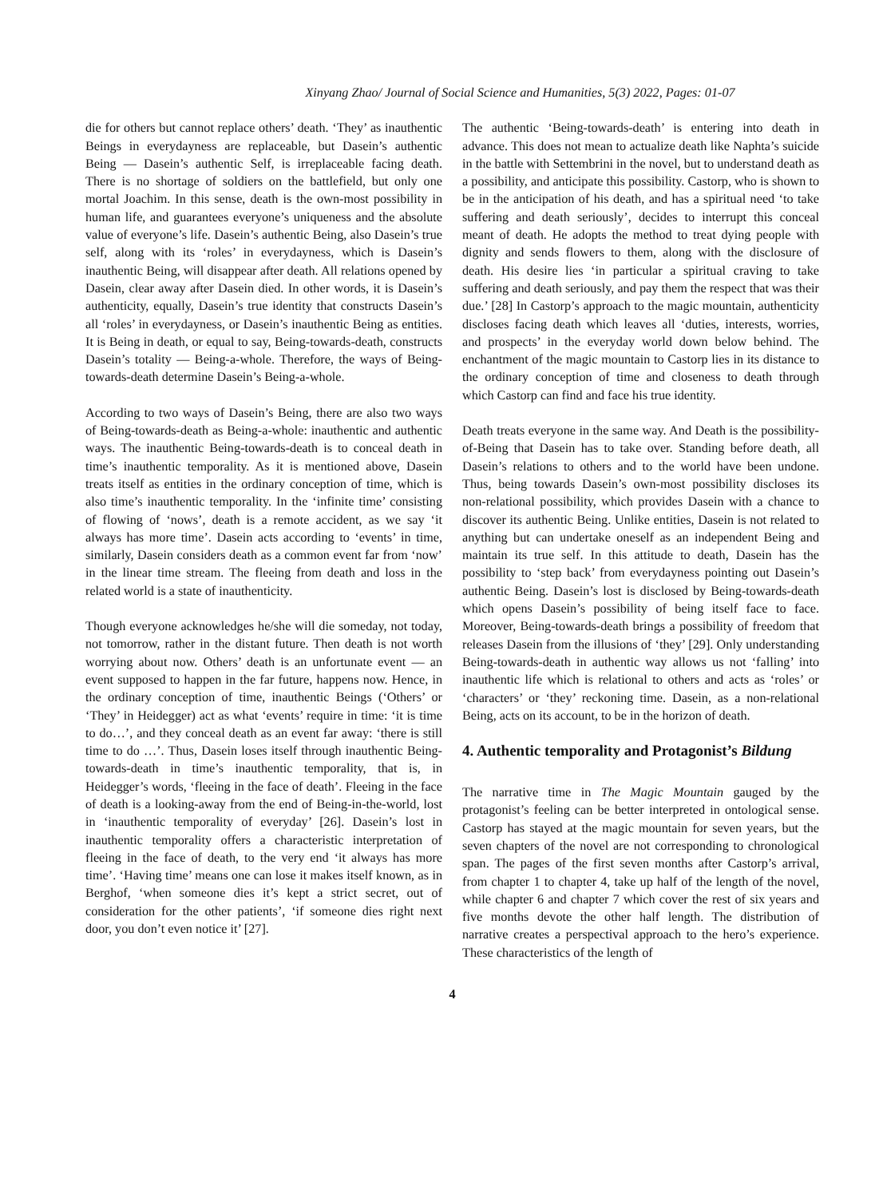Xinyang Zhao/ Journal of Social Science and Humanities, 5(3) 2022, Pages: 01-07
die for others but cannot replace others’ death. ‘They’ as inauthentic Beings in everydayness are replaceable, but Dasein’s authentic Being — Dasein’s authentic Self, is irreplaceable facing death. There is no shortage of soldiers on the battlefield, but only one mortal Joachim. In this sense, death is the own-most possibility in human life, and guarantees everyone’s uniqueness and the absolute value of everyone’s life. Dasein’s authentic Being, also Dasein’s true self, along with its ‘roles’ in everydayness, which is Dasein’s inauthentic Being, will disappear after death. All relations opened by Dasein, clear away after Dasein died. In other words, it is Dasein’s authenticity, equally, Dasein’s true identity that constructs Dasein’s all ‘roles’ in everydayness, or Dasein’s inauthentic Being as entities. It is Being in death, or equal to say, Being-towards-death, constructs Dasein’s totality — Being-a-whole. Therefore, the ways of Being-towards-death determine Dasein’s Being-a-whole.
According to two ways of Dasein’s Being, there are also two ways of Being-towards-death as Being-a-whole: inauthentic and authentic ways. The inauthentic Being-towards-death is to conceal death in time’s inauthentic temporality. As it is mentioned above, Dasein treats itself as entities in the ordinary conception of time, which is also time’s inauthentic temporality. In the ‘infinite time’ consisting of flowing of ‘nows’, death is a remote accident, as we say ‘it always has more time’. Dasein acts according to ‘events’ in time, similarly, Dasein considers death as a common event far from ‘now’ in the linear time stream. The fleeing from death and loss in the related world is a state of inauthenticity.
Though everyone acknowledges he/she will die someday, not today, not tomorrow, rather in the distant future. Then death is not worth worrying about now. Others’ death is an unfortunate event — an event supposed to happen in the far future, happens now. Hence, in the ordinary conception of time, inauthentic Beings (‘Others’ or ‘They’ in Heidegger) act as what ‘events’ require in time: ‘it is time to do…’, and they conceal death as an event far away: ‘there is still time to do …’. Thus, Dasein loses itself through inauthentic Being-towards-death in time’s inauthentic temporality, that is, in Heidegger’s words, ‘fleeing in the face of death’. Fleeing in the face of death is a looking-away from the end of Being-in-the-world, lost in ‘inauthentic temporality of everyday’ [26]. Dasein’s lost in inauthentic temporality offers a characteristic interpretation of fleeing in the face of death, to the very end ‘it always has more time’. ‘Having time’ means one can lose it makes itself known, as in Berghof, ‘when someone dies it’s kept a strict secret, out of consideration for the other patients’, ‘if someone dies right next door, you don’t even notice it’ [27].
The authentic ‘Being-towards-death’ is entering into death in advance. This does not mean to actualize death like Naphta’s suicide in the battle with Settembrini in the novel, but to understand death as a possibility, and anticipate this possibility. Castorp, who is shown to be in the anticipation of his death, and has a spiritual need ‘to take suffering and death seriously’, decides to interrupt this conceal meant of death. He adopts the method to treat dying people with dignity and sends flowers to them, along with the disclosure of death. His desire lies ‘in particular a spiritual craving to take suffering and death seriously, and pay them the respect that was their due.’ [28] In Castorp’s approach to the magic mountain, authenticity discloses facing death which leaves all ‘duties, interests, worries, and prospects’ in the everyday world down below behind. The enchantment of the magic mountain to Castorp lies in its distance to the ordinary conception of time and closeness to death through which Castorp can find and face his true identity.
Death treats everyone in the same way. And Death is the possibility-of-Being that Dasein has to take over. Standing before death, all Dasein’s relations to others and to the world have been undone. Thus, being towards Dasein’s own-most possibility discloses its non-relational possibility, which provides Dasein with a chance to discover its authentic Being. Unlike entities, Dasein is not related to anything but can undertake oneself as an independent Being and maintain its true self. In this attitude to death, Dasein has the possibility to ‘step back’ from everydayness pointing out Dasein’s authentic Being. Dasein’s lost is disclosed by Being-towards-death which opens Dasein’s possibility of being itself face to face. Moreover, Being-towards-death brings a possibility of freedom that releases Dasein from the illusions of ‘they’ [29]. Only understanding Being-towards-death in authentic way allows us not ‘falling’ into inauthentic life which is relational to others and acts as ‘roles’ or ‘characters’ or ‘they’ reckoning time. Dasein, as a non-relational Being, acts on its account, to be in the horizon of death.
4. Authentic temporality and Protagonist’s Bildung
The narrative time in The Magic Mountain gauged by the protagonist’s feeling can be better interpreted in ontological sense. Castorp has stayed at the magic mountain for seven years, but the seven chapters of the novel are not corresponding to chronological span. The pages of the first seven months after Castorp’s arrival, from chapter 1 to chapter 4, take up half of the length of the novel, while chapter 6 and chapter 7 which cover the rest of six years and five months devote the other half length. The distribution of narrative creates a perspectival approach to the hero’s experience. These characteristics of the length of
4